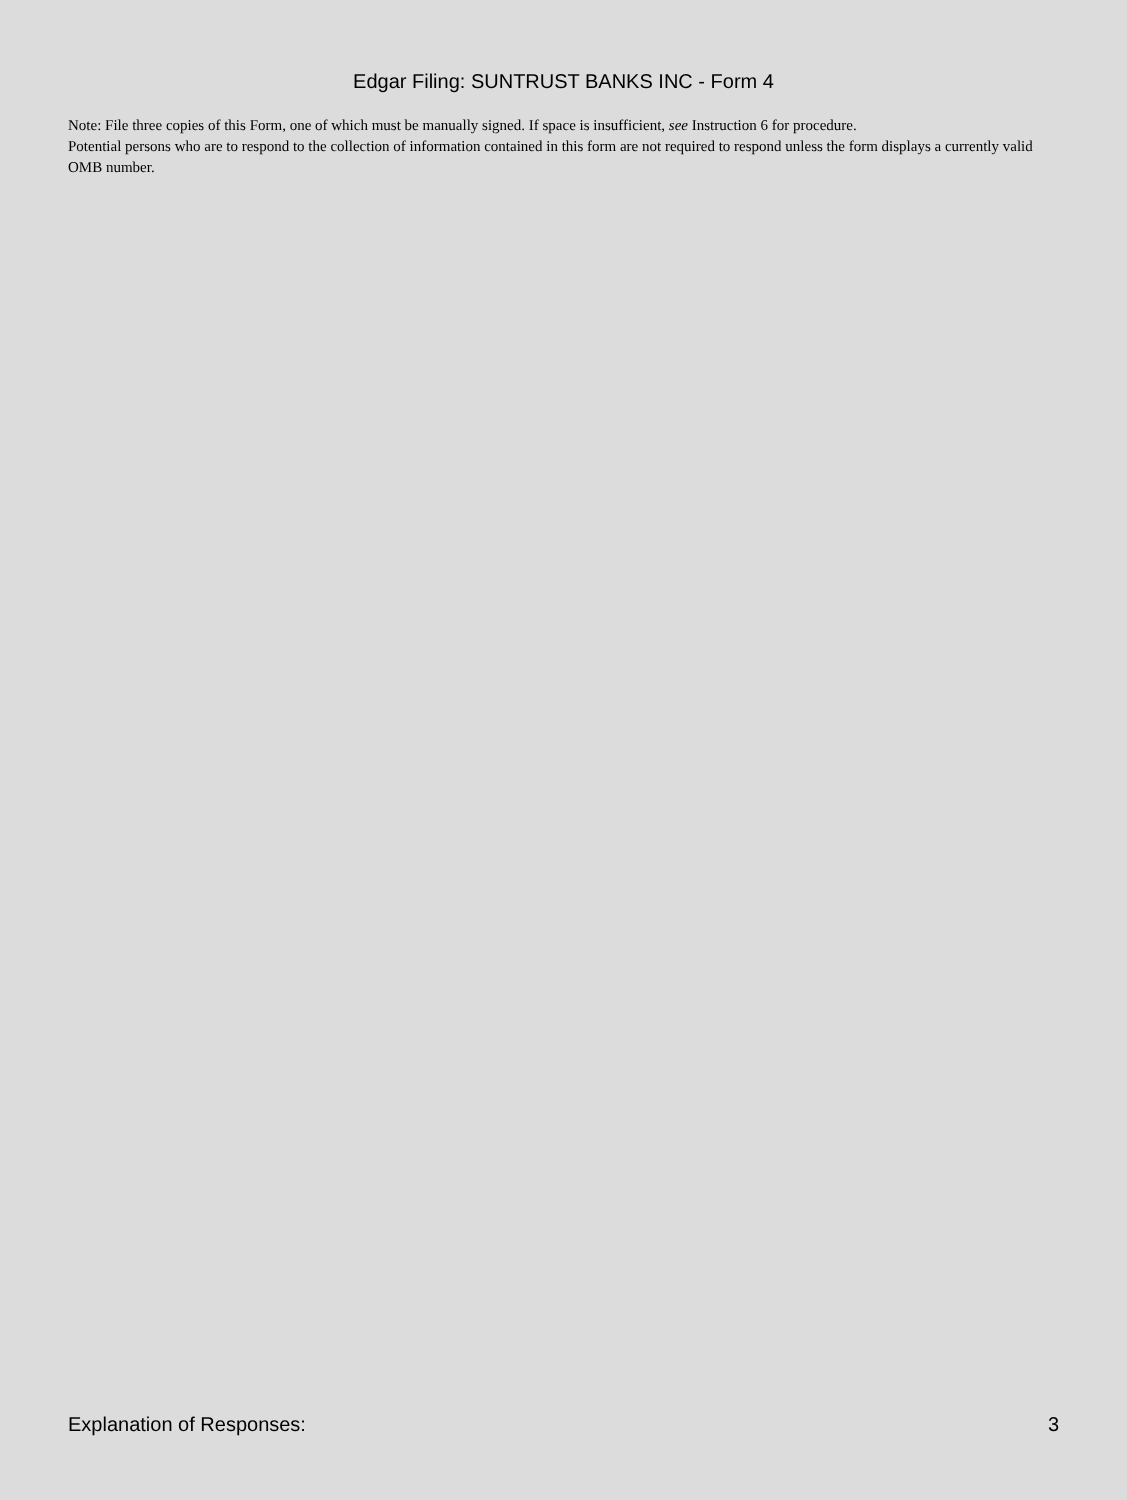Edgar Filing: SUNTRUST BANKS INC - Form 4
Note: File three copies of this Form, one of which must be manually signed. If space is insufficient, see Instruction 6 for procedure.
Potential persons who are to respond to the collection of information contained in this form are not required to respond unless the form displays a currently valid OMB number.
Explanation of Responses: 3